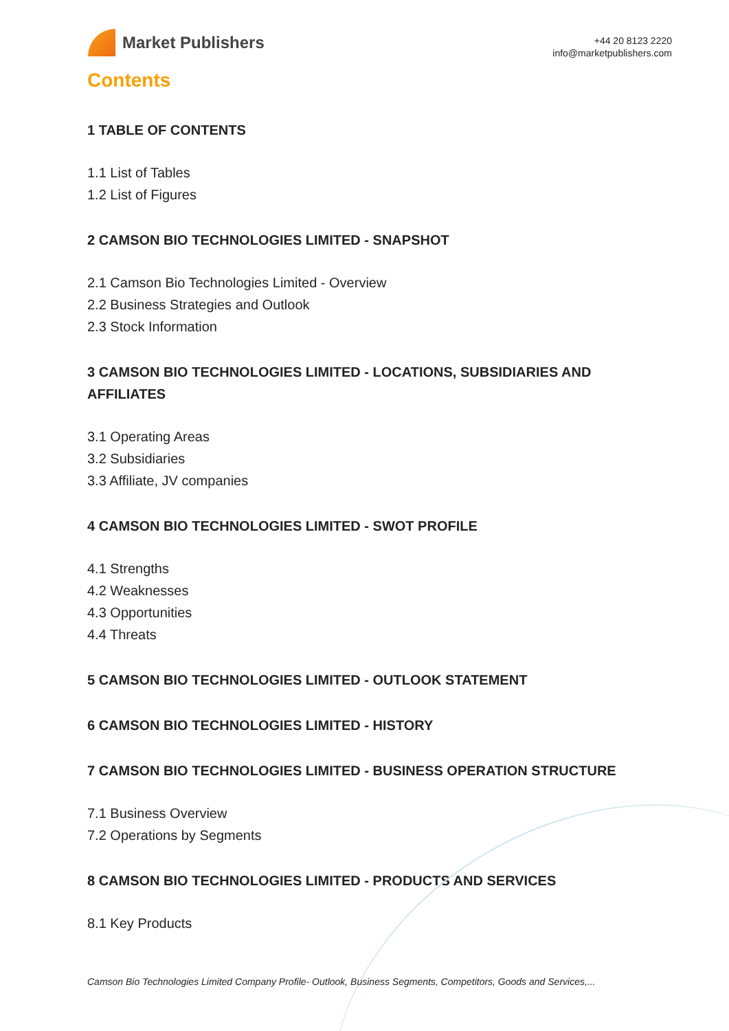Market Publishers
+44 20 8123 2220
info@marketpublishers.com
Contents
1 TABLE OF CONTENTS
1.1 List of Tables
1.2 List of Figures
2 CAMSON BIO TECHNOLOGIES LIMITED - SNAPSHOT
2.1 Camson Bio Technologies Limited - Overview
2.2 Business Strategies and Outlook
2.3 Stock Information
3 CAMSON BIO TECHNOLOGIES LIMITED - LOCATIONS, SUBSIDIARIES AND AFFILIATES
3.1 Operating Areas
3.2 Subsidiaries
3.3 Affiliate, JV companies
4 CAMSON BIO TECHNOLOGIES LIMITED - SWOT PROFILE
4.1 Strengths
4.2 Weaknesses
4.3 Opportunities
4.4 Threats
5 CAMSON BIO TECHNOLOGIES LIMITED - OUTLOOK STATEMENT
6 CAMSON BIO TECHNOLOGIES LIMITED - HISTORY
7 CAMSON BIO TECHNOLOGIES LIMITED - BUSINESS OPERATION STRUCTURE
7.1 Business Overview
7.2 Operations by Segments
8 CAMSON BIO TECHNOLOGIES LIMITED - PRODUCTS AND SERVICES
8.1 Key Products
Camson Bio Technologies Limited Company Profile- Outlook, Business Segments, Competitors, Goods and Services,...